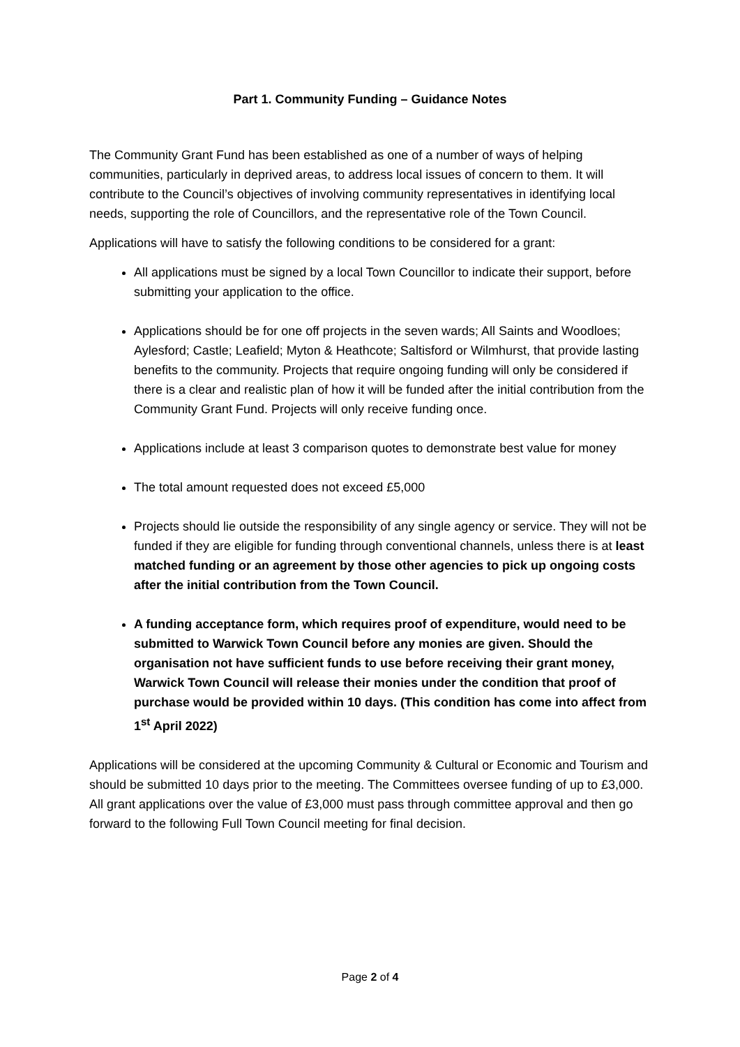Part 1. Community Funding – Guidance Notes
The Community Grant Fund has been established as one of a number of ways of helping communities, particularly in deprived areas, to address local issues of concern to them. It will contribute to the Council’s objectives of involving community representatives in identifying local needs, supporting the role of Councillors, and the representative role of the Town Council.
Applications will have to satisfy the following conditions to be considered for a grant:
All applications must be signed by a local Town Councillor to indicate their support, before submitting your application to the office.
Applications should be for one off projects in the seven wards; All Saints and Woodloes; Aylesford; Castle; Leafield; Myton & Heathcote; Saltisford or Wilmhurst, that provide lasting benefits to the community. Projects that require ongoing funding will only be considered if there is a clear and realistic plan of how it will be funded after the initial contribution from the Community Grant Fund. Projects will only receive funding once.
Applications include at least 3 comparison quotes to demonstrate best value for money
The total amount requested does not exceed £5,000
Projects should lie outside the responsibility of any single agency or service. They will not be funded if they are eligible for funding through conventional channels, unless there is at least matched funding or an agreement by those other agencies to pick up ongoing costs after the initial contribution from the Town Council.
A funding acceptance form, which requires proof of expenditure, would need to be submitted to Warwick Town Council before any monies are given. Should the organisation not have sufficient funds to use before receiving their grant money, Warwick Town Council will release their monies under the condition that proof of purchase would be provided within 10 days. (This condition has come into affect from 1<sup>st</sup> April 2022)
Applications will be considered at the upcoming Community & Cultural or Economic and Tourism and should be submitted 10 days prior to the meeting. The Committees oversee funding of up to £3,000. All grant applications over the value of £3,000 must pass through committee approval and then go forward to the following Full Town Council meeting for final decision.
Page 2 of 4